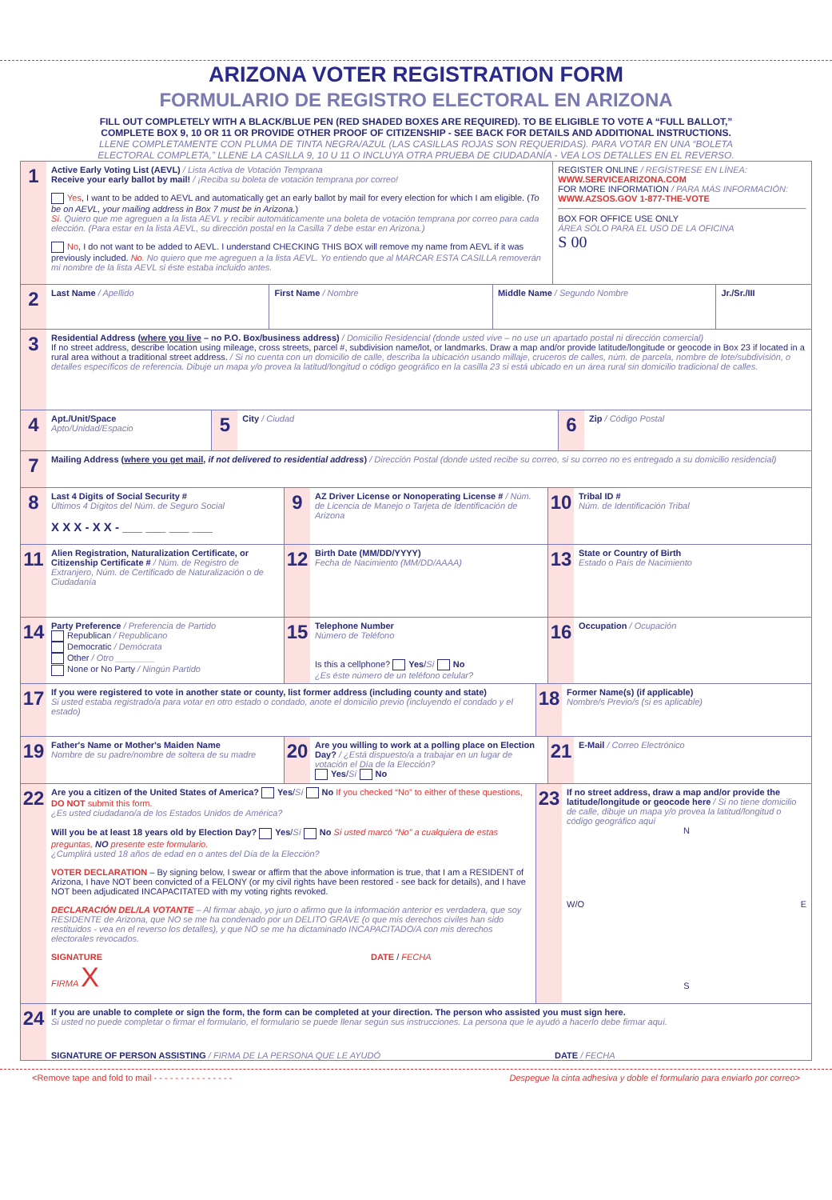ARIZONA VOTER REGISTRATION FORM
FORMULARIO DE REGISTRO ELECTORAL EN ARIZONA
FILL OUT COMPLETELY WITH A BLACK/BLUE PEN (RED SHADED BOXES ARE REQUIRED). TO BE ELIGIBLE TO VOTE A “FULL BALLOT,” COMPLETE BOX 9, 10 OR 11 OR PROVIDE OTHER PROOF OF CITIZENSHIP - SEE BACK FOR DETAILS AND ADDITIONAL INSTRUCTIONS.
LLENE COMPLETAMENTE CON PLUMA DE TINTA NEGRA/AZUL (LAS CASILLAS ROJAS SON REQUERIDAS). PARA VOTAR EN UNA “BOLETA ELECTORAL COMPLETA,” LLENE LA CASILLA 9, 10 U 11 O INCLUYA OTRA PRUEBA DE CIUDADANÍA - VEA LOS DETALLES EN EL REVERSO.
1
Active Early Voting List (AEVL) / Lista Activa de Votación Temprana
Receive your early ballot by mail! / ¡Reciba su boleta de votación temprana por correo!
Yes, I want to be added to AEVL and automatically get an early ballot by mail for every election for which I am eligible. (To be on AEVL, your mailing address in Box 7 must be in Arizona.)
Sí. Quiero que me agreguen a la lista AEVL y recibir automáticamente una boleta de votación temprana por correo para cada elección. (Para estar en la lista AEVL, su dirección postal en la Casilla 7 debe estar en Arizona.)
No, I do not want to be added to AEVL. I understand CHECKING THIS BOX will remove my name from AEVL if it was previously included. No. No quiero que me agreguen a la lista AEVL. Yo entiendo que al MARCAR ESTA CASILLA removerán mi nombre de la lista AEVL si éste estaba incluido antes.
REGISTER ONLINE / REGÍSTRESE EN LÍNEA:
WWW.SERVICEARIZONA.COM
FOR MORE INFORMATION / PARA MÁS INFORMACIÓN:
WWW.AZSOS.GOV 1-877-THE-VOTE
BOX FOR OFFICE USE ONLY
ÁREA SÓLO PARA EL USO DE LA OFICINA
S 00
2
Last Name / Apellido First Name / Nombre Middle Name / Segundo Nombre Jr./Sr./III
3
Residential Address (where you live – no P.O. Box/business address) / Domicilio Residencial (donde usted vive – no use un apartado postal ni dirección comercial)
If no street address, describe location using mileage, cross streets, parcel #, subdivision name/lot, or landmarks. Draw a map and/or provide latitude/longitude or geocode in Box 23 if located in a rural area without a traditional street address. / Si no cuenta con un domicilio de calle, describa la ubicación usando millaje, cruceros de calles, núm. de parcela, nombre de lote/subdivisión, o detalles específicos de referencia. Dibuje un mapa y/o provea la latitud/longitud o código geográfico en la casilla 23 si está ubicado en un área rural sin domicilio tradicional de calles.
4
Apt./Unit/Space
Apto/Unidad/Espacio
5
City / Ciudad
6
Zip / Código Postal
7
Mailing Address (where you get mail, if not delivered to residential address) / Dirección Postal (donde usted recibe su correo, si su correo no es entregado a su domicilio residencial)
8
Last 4 Digits of Social Security #
Últimos 4 Dígitos del Núm. de Seguro Social
X X X - X X - ___ ___ ___ ___
9
AZ Driver License or Nonoperating License # / Núm. de Licencia de Manejo o Tarjeta de Identificación de Arizona
10
Tribal ID #
Núm. de Identificación Tribal
11
Alien Registration, Naturalization Certificate, or Citizenship Certificate # / Núm. de Registro de Extranjero, Núm. de Certificado de Naturalización o de Ciudadanía
12
Birth Date (MM/DD/YYYY)
Fecha de Nacimiento (MM/DD/AAAA)
13
State or Country of Birth
Estado o País de Nacimiento
14
Party Preference / Preferencia de Partido
Republican / Republicano
Democratic / Demócrata
Other / Otro ________
None or No Party / Ningún Partido
15
Telephone Number
Número de Teléfono
Is this a cellphone? Yes/Sí No
¿Es éste número de un teléfono celular?
16
Occupation / Ocupación
17
If you were registered to vote in another state or county, list former address (including county and state)
Si usted estaba registrado/a para votar en otro estado o condado, anote el domicilio previo (incluyendo el condado y el estado)
18
Former Name(s) (if applicable)
Nombre/s Previo/s (si es aplicable)
19
Father's Name or Mother's Maiden Name
Nombre de su padre/nombre de soltera de su madre
20
Are you willing to work at a polling place on Election Day? / ¿Está dispuesto/a a trabajar en un lugar de votación el Día de la Elección?
Yes/Sí No
21
E-Mail / Correo Electrónico
22
Are you a citizen of the United States of America? Yes/Sí No If you checked “No” to either of these questions, DO NOT submit this form.
¿Es usted ciudadano/a de los Estados Unidos de América?
Will you be at least 18 years old by Election Day? Yes/Sí No Si usted marcó “No” a cualquiera de estas preguntas, NO presente este formulario.
¿Cumplirá usted 18 años de edad en o antes del Día de la Elección?
VOTER DECLARATION – By signing below, I swear or affirm that the above information is true, that I am a RESIDENT of Arizona, I have NOT been convicted of a FELONY (or my civil rights have been restored - see back for details), and I have NOT been adjudicated INCAPACITATED with my voting rights revoked.
DECLARACIÓN DEL/LA VOTANTE – Al firmar abajo, yo juro o afirmo que la información anterior es verdadera, que soy RESIDENTE de Arizona, que NO se me ha condenado por un DELITO GRAVE (o que mis derechos civiles han sido restituidos - vea en el reverso los detalles), y que NO se me ha dictaminado INCAPACITADO/A con mis derechos electorales revocados.
SIGNATURE
FIRMA X
DATE / FECHA
23
If no street address, draw a map and/or provide the latitude/longitude or geocode here / Si no tiene domicilio de calle, dibuje un mapa y/o provea la latitud/longitud o código geográfico aquí
N
W/O E
S
24
If you are unable to complete or sign the form, the form can be completed at your direction. The person who assisted you must sign here.
Si usted no puede completar o firmar el formulario, el formulario se puede llenar según sus instrucciones. La persona que le ayudó a hacerlo debe firmar aquí.
SIGNATURE OF PERSON ASSISTING / FIRMA DE LA PERSONA QUE LE AYUDÓ
DATE / FECHA
<Remove tape and fold to mail - - - - - - - - - - - - - - - Despegue la cinta adhesiva y doble el formulario para enviarlo por correo>